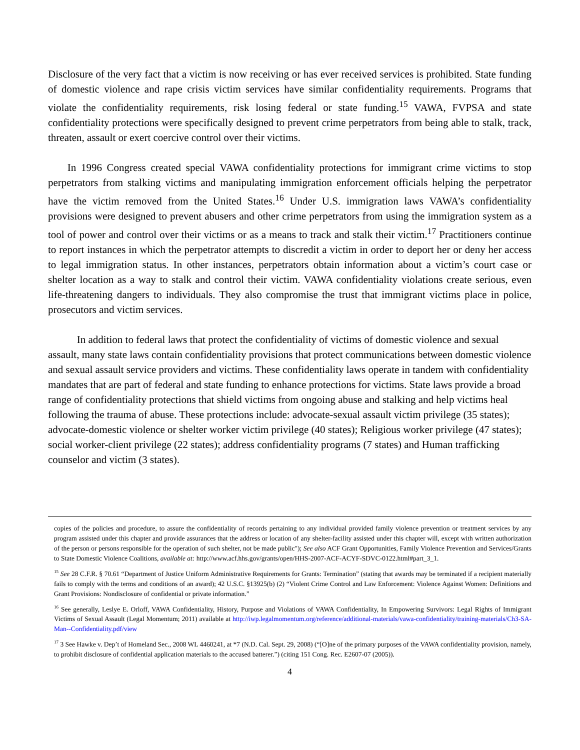Disclosure of the very fact that a victim is now receiving or has ever received services is prohibited. State funding of domestic violence and rape crisis victim services have similar confidentiality requirements. Programs that violate the confidentiality requirements, risk losing federal or state funding.<sup>15</sup> VAWA, FVPSA and state confidentiality protections were specifically designed to prevent crime perpetrators from being able to stalk, track, threaten, assault or exert coercive control over their victims.
In 1996 Congress created special VAWA confidentiality protections for immigrant crime victims to stop perpetrators from stalking victims and manipulating immigration enforcement officials helping the perpetrator have the victim removed from the United States.<sup>16</sup> Under U.S. immigration laws VAWA’s confidentiality provisions were designed to prevent abusers and other crime perpetrators from using the immigration system as a tool of power and control over their victims or as a means to track and stalk their victim.<sup>17</sup> Practitioners continue to report instances in which the perpetrator attempts to discredit a victim in order to deport her or deny her access to legal immigration status. In other instances, perpetrators obtain information about a victim’s court case or shelter location as a way to stalk and control their victim. VAWA confidentiality violations create serious, even life-threatening dangers to individuals. They also compromise the trust that immigrant victims place in police, prosecutors and victim services.
In addition to federal laws that protect the confidentiality of victims of domestic violence and sexual assault, many state laws contain confidentiality provisions that protect communications between domestic violence and sexual assault service providers and victims. These confidentiality laws operate in tandem with confidentiality mandates that are part of federal and state funding to enhance protections for victims. State laws provide a broad range of confidentiality protections that shield victims from ongoing abuse and stalking and help victims heal following the trauma of abuse. These protections include: advocate-sexual assault victim privilege (35 states); advocate-domestic violence or shelter worker victim privilege (40 states); Religious worker privilege (47 states); social worker-client privilege (22 states); address confidentiality programs (7 states) and Human trafficking counselor and victim (3 states).
copies of the policies and procedure, to assure the confidentiality of records pertaining to any individual provided family violence prevention or treatment services by any program assisted under this chapter and provide assurances that the address or location of any shelter-facility assisted under this chapter will, except with written authorization of the person or persons responsible for the operation of such shelter, not be made public"); See also ACF Grant Opportunities, Family Violence Prevention and Services/Grants to State Domestic Violence Coalitions, available at: http://www.acf.hhs.gov/grants/open/HHS-2007-ACF-ACYF-SDVC-0122.html#part_3_1.
<sup>15</sup> See 28 C.F.R. § 70.61 “Department of Justice Uniform Administrative Requirements for Grants: Termination” (stating that awards may be terminated if a recipient materially fails to comply with the terms and conditions of an award); 42 U.S.C. §13925(b) (2) “Violent Crime Control and Law Enforcement: Violence Against Women: Definitions and Grant Provisions: Nondisclosure of confidential or private information.”
<sup>16</sup> See generally, Leslye E. Orloff, VAWA Confidentiality, History, Purpose and Violations of VAWA Confidentiality, In Empowering Survivors: Legal Rights of Immigrant Victims of Sexual Assault (Legal Momentum; 2011) available at http://iwp.legalmomentum.org/reference/additional-materials/vawa-confidentiality/training-materials/Ch3-SA-Man--Confidentiality.pdf/view
<sup>17</sup> 3 See Hawke v. Dep’t of Homeland Sec., 2008 WL 4460241, at *7 (N.D. Cal. Sept. 29, 2008) (“[O]ne of the primary purposes of the VAWA confidentiality provision, namely, to prohibit disclosure of confidential application materials to the accused batterer.”) (citing 151 Cong. Rec. E2607-07 (2005)).
4